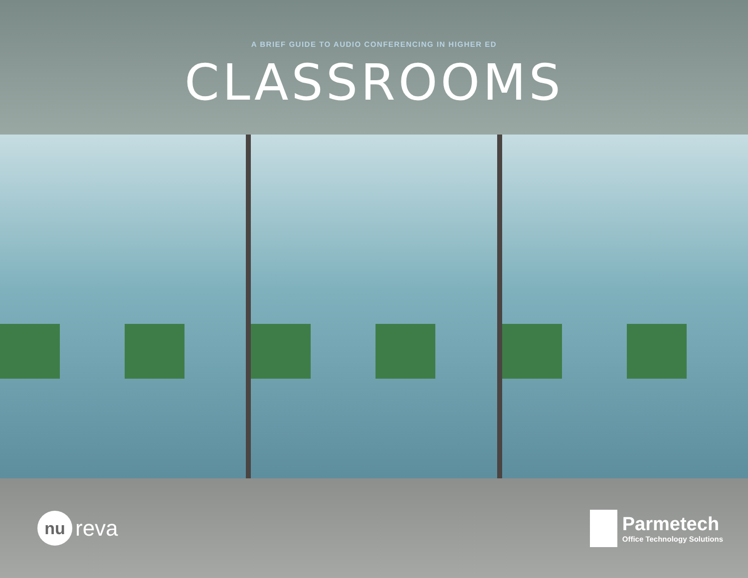A BRIEF GUIDE TO AUDIO CONFERENCING IN HIGHER ED
CLASSROOMS
nu reva
Parmetech
Office Technology Solutions